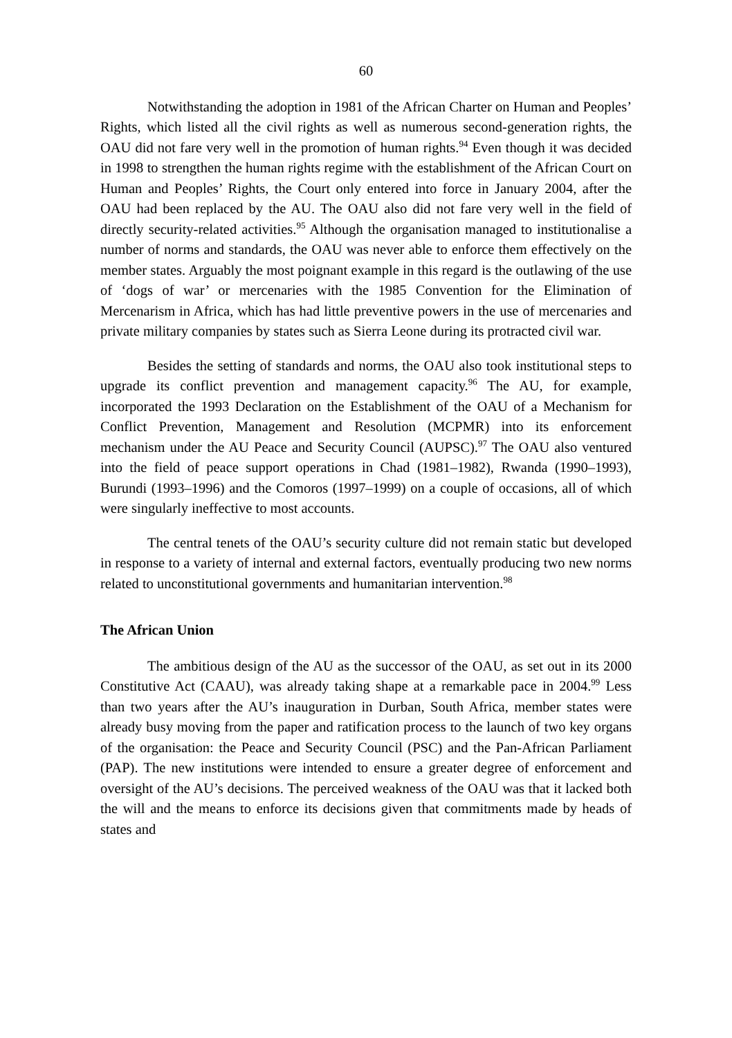60
Notwithstanding the adoption in 1981 of the African Charter on Human and Peoples’ Rights, which listed all the civil rights as well as numerous second-generation rights, the OAU did not fare very well in the promotion of human rights.<sup>94</sup> Even though it was decided in 1998 to strengthen the human rights regime with the establishment of the African Court on Human and Peoples’ Rights, the Court only entered into force in January 2004, after the OAU had been replaced by the AU. The OAU also did not fare very well in the field of directly security-related activities.<sup>95</sup> Although the organisation managed to institutionalise a number of norms and standards, the OAU was never able to enforce them effectively on the member states. Arguably the most poignant example in this regard is the outlawing of the use of ‘dogs of war’ or mercenaries with the 1985 Convention for the Elimination of Mercenarism in Africa, which has had little preventive powers in the use of mercenaries and private military companies by states such as Sierra Leone during its protracted civil war.
Besides the setting of standards and norms, the OAU also took institutional steps to upgrade its conflict prevention and management capacity.<sup>96</sup> The AU, for example, incorporated the 1993 Declaration on the Establishment of the OAU of a Mechanism for Conflict Prevention, Management and Resolution (MCPMR) into its enforcement mechanism under the AU Peace and Security Council (AUPSC).<sup>97</sup> The OAU also ventured into the field of peace support operations in Chad (1981–1982), Rwanda (1990–1993), Burundi (1993–1996) and the Comoros (1997–1999) on a couple of occasions, all of which were singularly ineffective to most accounts.
The central tenets of the OAU’s security culture did not remain static but developed in response to a variety of internal and external factors, eventually producing two new norms related to unconstitutional governments and humanitarian intervention.<sup>98</sup>
The African Union
The ambitious design of the AU as the successor of the OAU, as set out in its 2000 Constitutive Act (CAAU), was already taking shape at a remarkable pace in 2004.<sup>99</sup> Less than two years after the AU’s inauguration in Durban, South Africa, member states were already busy moving from the paper and ratification process to the launch of two key organs of the organisation: the Peace and Security Council (PSC) and the Pan-African Parliament (PAP). The new institutions were intended to ensure a greater degree of enforcement and oversight of the AU’s decisions. The perceived weakness of the OAU was that it lacked both the will and the means to enforce its decisions given that commitments made by heads of states and